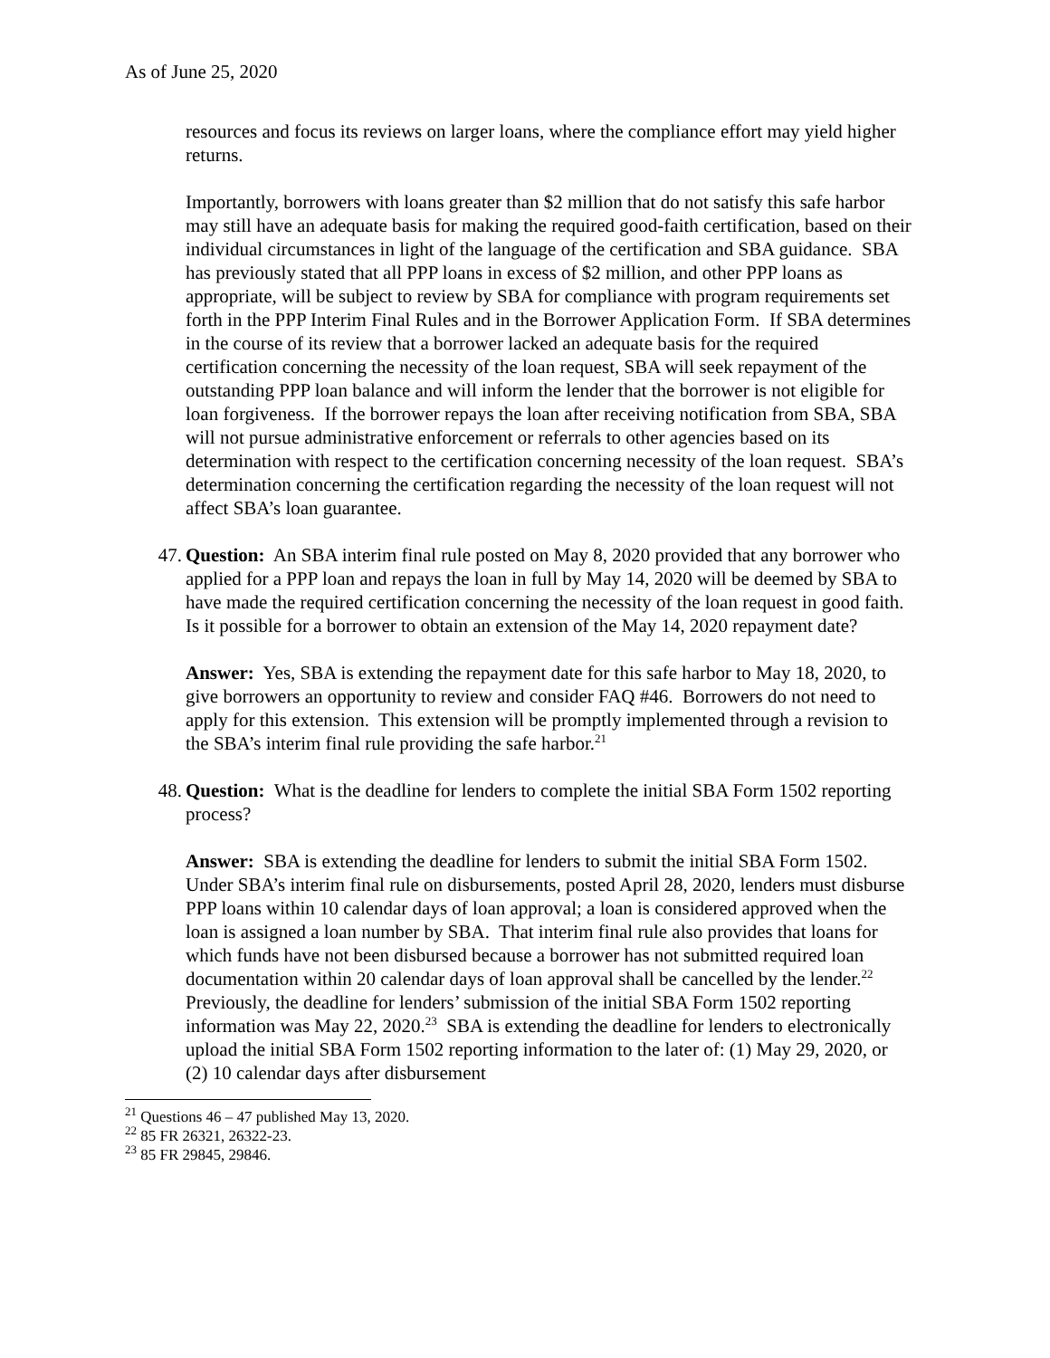As of June 25, 2020
resources and focus its reviews on larger loans, where the compliance effort may yield higher returns.
Importantly, borrowers with loans greater than $2 million that do not satisfy this safe harbor may still have an adequate basis for making the required good-faith certification, based on their individual circumstances in light of the language of the certification and SBA guidance. SBA has previously stated that all PPP loans in excess of $2 million, and other PPP loans as appropriate, will be subject to review by SBA for compliance with program requirements set forth in the PPP Interim Final Rules and in the Borrower Application Form. If SBA determines in the course of its review that a borrower lacked an adequate basis for the required certification concerning the necessity of the loan request, SBA will seek repayment of the outstanding PPP loan balance and will inform the lender that the borrower is not eligible for loan forgiveness. If the borrower repays the loan after receiving notification from SBA, SBA will not pursue administrative enforcement or referrals to other agencies based on its determination with respect to the certification concerning necessity of the loan request. SBA’s determination concerning the certification regarding the necessity of the loan request will not affect SBA’s loan guarantee.
47. Question: An SBA interim final rule posted on May 8, 2020 provided that any borrower who applied for a PPP loan and repays the loan in full by May 14, 2020 will be deemed by SBA to have made the required certification concerning the necessity of the loan request in good faith. Is it possible for a borrower to obtain an extension of the May 14, 2020 repayment date?
Answer: Yes, SBA is extending the repayment date for this safe harbor to May 18, 2020, to give borrowers an opportunity to review and consider FAQ #46. Borrowers do not need to apply for this extension. This extension will be promptly implemented through a revision to the SBA’s interim final rule providing the safe harbor.<sup>21</sup>
48. Question: What is the deadline for lenders to complete the initial SBA Form 1502 reporting process?
Answer: SBA is extending the deadline for lenders to submit the initial SBA Form 1502. Under SBA’s interim final rule on disbursements, posted April 28, 2020, lenders must disburse PPP loans within 10 calendar days of loan approval; a loan is considered approved when the loan is assigned a loan number by SBA. That interim final rule also provides that loans for which funds have not been disbursed because a borrower has not submitted required loan documentation within 20 calendar days of loan approval shall be cancelled by the lender.<sup>22</sup> Previously, the deadline for lenders’ submission of the initial SBA Form 1502 reporting information was May 22, 2020.<sup>23</sup> SBA is extending the deadline for lenders to electronically upload the initial SBA Form 1502 reporting information to the later of: (1) May 29, 2020, or (2) 10 calendar days after disbursement
<sup>21</sup> Questions 46 – 47 published May 13, 2020.
<sup>22</sup> 85 FR 26321, 26322-23.
<sup>23</sup> 85 FR 29845, 29846.